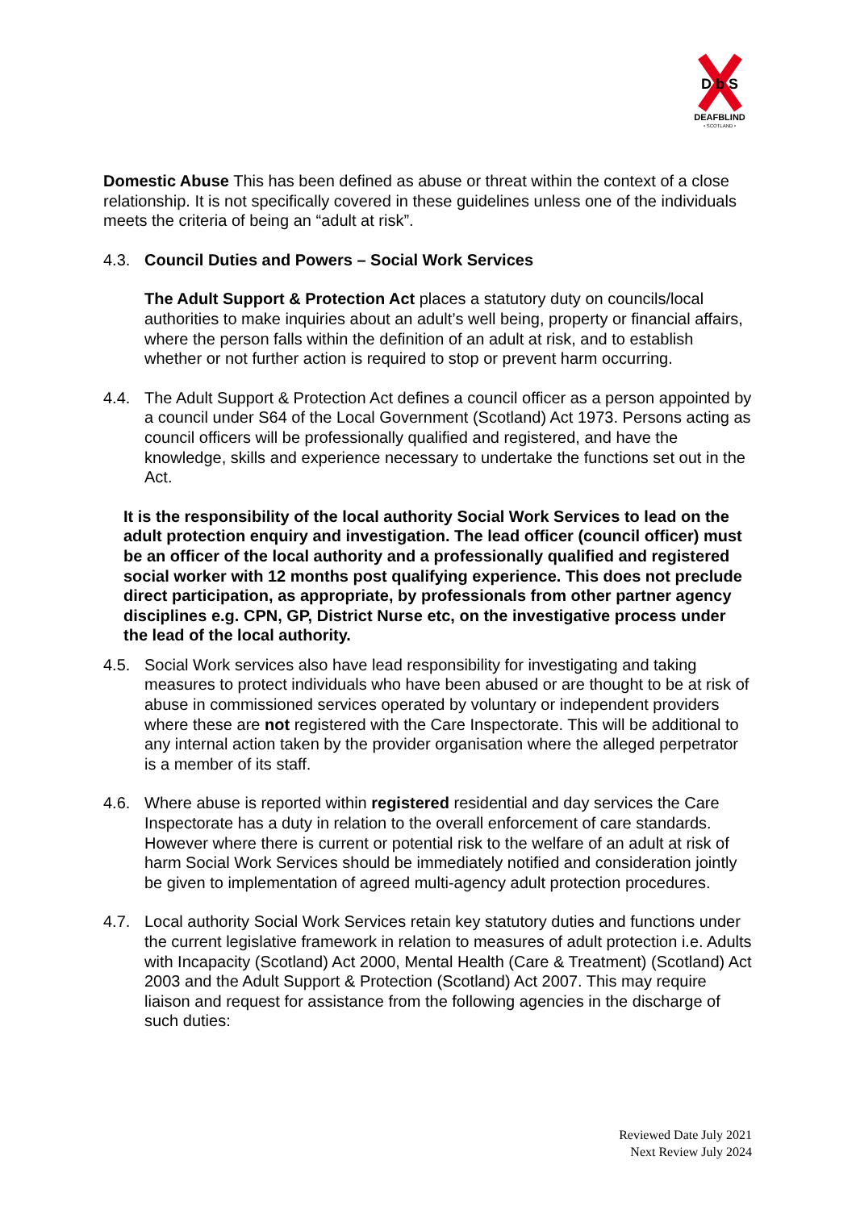D b S
DEAFBLIND
• SCOTLAND •
Domestic Abuse This has been defined as abuse or threat within the context of a close relationship. It is not specifically covered in these guidelines unless one of the individuals meets the criteria of being an “adult at risk”.
4.3. Council Duties and Powers – Social Work Services
The Adult Support & Protection Act places a statutory duty on councils/local authorities to make inquiries about an adult’s well being, property or financial affairs, where the person falls within the definition of an adult at risk, and to establish whether or not further action is required to stop or prevent harm occurring.
4.4. The Adult Support & Protection Act defines a council officer as a person appointed by a council under S64 of the Local Government (Scotland) Act 1973. Persons acting as council officers will be professionally qualified and registered, and have the knowledge, skills and experience necessary to undertake the functions set out in the Act.
It is the responsibility of the local authority Social Work Services to lead on the adult protection enquiry and investigation. The lead officer (council officer) must be an officer of the local authority and a professionally qualified and registered social worker with 12 months post qualifying experience. This does not preclude direct participation, as appropriate, by professionals from other partner agency disciplines e.g. CPN, GP, District Nurse etc, on the investigative process under the lead of the local authority.
4.5. Social Work services also have lead responsibility for investigating and taking measures to protect individuals who have been abused or are thought to be at risk of abuse in commissioned services operated by voluntary or independent providers where these are not registered with the Care Inspectorate. This will be additional to any internal action taken by the provider organisation where the alleged perpetrator is a member of its staff.
4.6. Where abuse is reported within registered residential and day services the Care Inspectorate has a duty in relation to the overall enforcement of care standards. However where there is current or potential risk to the welfare of an adult at risk of harm Social Work Services should be immediately notified and consideration jointly be given to implementation of agreed multi-agency adult protection procedures.
4.7. Local authority Social Work Services retain key statutory duties and functions under the current legislative framework in relation to measures of adult protection i.e. Adults with Incapacity (Scotland) Act 2000, Mental Health (Care & Treatment) (Scotland) Act 2003 and the Adult Support & Protection (Scotland) Act 2007. This may require liaison and request for assistance from the following agencies in the discharge of such duties:
Reviewed Date July 2021
Next Review July 2024